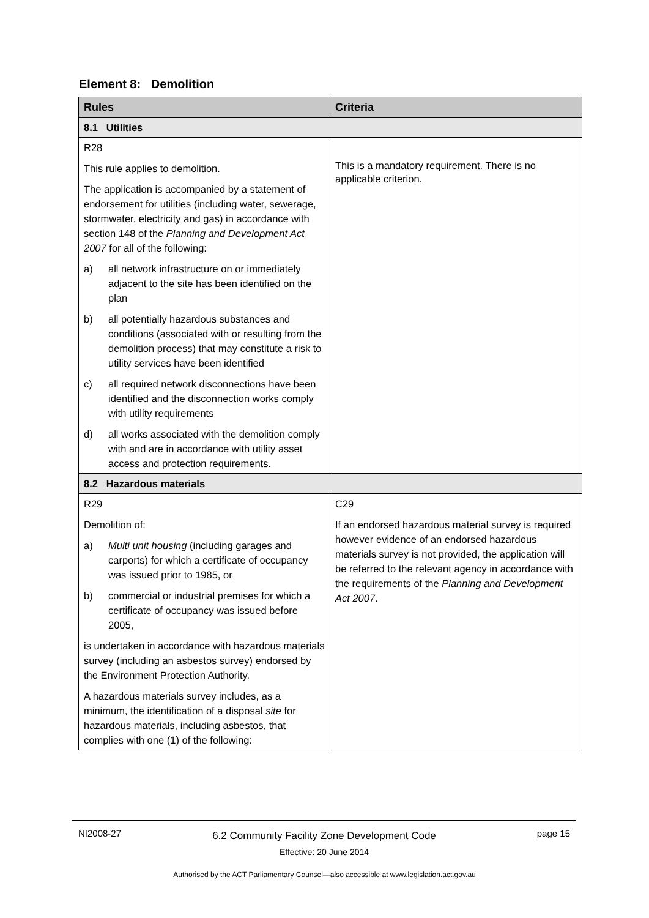Element 8: Demolition
| Rules | Criteria |
| --- | --- |
| 8.1 Utilities | |
| R28 This rule applies to demolition. The application is accompanied by a statement of endorsement for utilities (including water, sewerage, stormwater, electricity and gas) in accordance with section 148 of the Planning and Development Act 2007 for all of the following: a) all network infrastructure on or immediately adjacent to the site has been identified on the plan b) all potentially hazardous substances and conditions (associated with or resulting from the demolition process) that may constitute a risk to utility services have been identified c) all required network disconnections have been identified and the disconnection works comply with utility requirements d) all works associated with the demolition comply with and are in accordance with utility asset access and protection requirements. | This is a mandatory requirement. There is no applicable criterion. |
| 8.2 Hazardous materials | |
| R29 Demolition of: a) Multi unit housing (including garages and carports) for which a certificate of occupancy was issued prior to 1985, or b) commercial or industrial premises for which a certificate of occupancy was issued before 2005, is undertaken in accordance with hazardous materials survey (including an asbestos survey) endorsed by the Environment Protection Authority. A hazardous materials survey includes, as a minimum, the identification of a disposal site for hazardous materials, including asbestos, that complies with one (1) of the following: | C29 If an endorsed hazardous material survey is required however evidence of an endorsed hazardous materials survey is not provided, the application will be referred to the relevant agency in accordance with the requirements of the Planning and Development Act 2007 . |
NI2008-27
6.2 Community Facility Zone Development Code
Effective: 20 June 2014
page 15
Authorised by the ACT Parliamentary Counsel—also accessible at www.legislation.act.gov.au